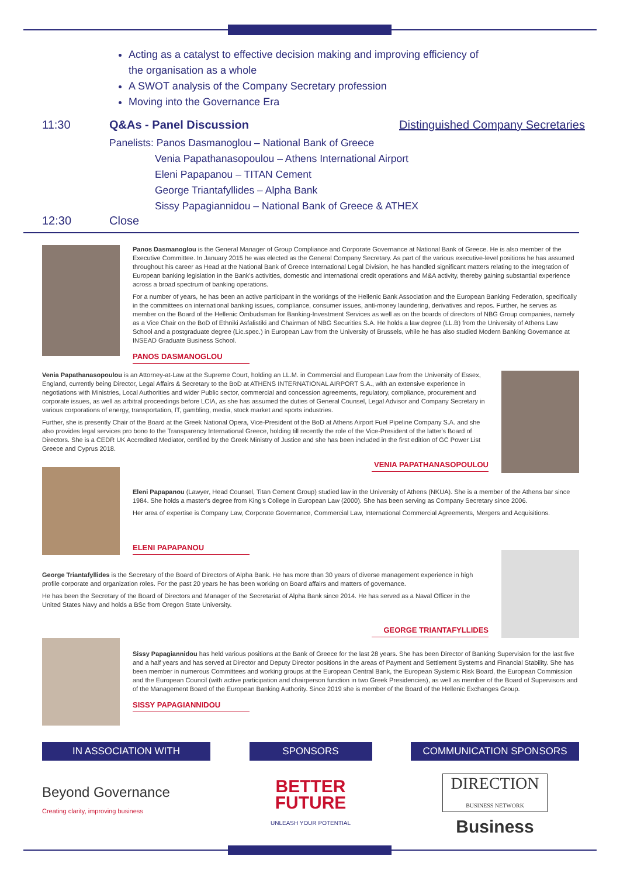Acting as a catalyst to effective decision making and improving efficiency of the organisation as a whole
A SWOT analysis of the Company Secretary profession
Moving into the Governance Era
11:30 Q&As - Panel Discussion Distinguished Company Secretaries
Panelists: Panos Dasmanoglou – National Bank of Greece
Venia Papathanasopoulou – Athens International Airport
Eleni Papapanou – TITAN Cement
George Triantafyllides – Alpha Bank
Sissy Papagiannidou – National Bank of Greece & ATHEX
12:30 Close
Panos Dasmanoglou is the General Manager of Group Compliance and Corporate Governance at National Bank of Greece. He is also member of the Executive Committee. In January 2015 he was elected as the General Company Secretary. As part of the various executive-level positions he has assumed throughout his career as Head at the National Bank of Greece International Legal Division, he has handled significant matters relating to the integration of European banking legislation in the Bank's activities, domestic and international credit operations and M&A activity, thereby gaining substantial experience across a broad spectrum of banking operations.
For a number of years, he has been an active participant in the workings of the Hellenic Bank Association and the European Banking Federation, specifically in the committees on international banking issues, compliance, consumer issues, anti-money laundering, derivatives and repos. Further, he serves as member on the Board of the Hellenic Ombudsman for Banking-Investment Services as well as on the boards of directors of NBG Group companies, namely as a Vice Chair on the BoD of Ethniki Asfalistiki and Chairman of NBG Securities S.A. He holds a law degree (LL.B) from the University of Athens Law School and a postgraduate degree (Lic.spec.) in European Law from the University of Brussels, while he has also studied Modern Banking Governance at INSEAD Graduate Business School.
PANOS DASMANOGLOU
Venia Papathanasopoulou is an Attorney-at-Law at the Supreme Court, holding an LL.M. in Commercial and European Law from the University of Essex, England, currently being Director, Legal Affairs & Secretary to the BoD at ATHENS INTERNATIONAL AIRPORT S.A., with an extensive experience in negotiations with Ministries, Local Authorities and wider Public sector, commercial and concession agreements, regulatory, compliance, procurement and corporate issues, as well as arbitral proceedings before LCIA, as she has assumed the duties of General Counsel, Legal Advisor and Company Secretary in various corporations of energy, transportation, IT, gambling, media, stock market and sports industries.
Further, she is presently Chair of the Board at the Greek National Opera, Vice-President of the BoD at Athens Airport Fuel Pipeline Company S.A. and she also provides legal services pro bono to the Transparency International Greece, holding till recently the role of the Vice-President of the latter's Board of Directors. She is a CEDR UK Accredited Mediator, certified by the Greek Ministry of Justice and she has been included in the first edition of GC Power List Greece and Cyprus 2018.
VENIA PAPATHANASOPOULOU
Eleni Papapanou (Lawyer, Head Counsel, Titan Cement Group) studied law in the University of Athens (NKUA). She is a member of the Athens bar since 1984. She holds a master's degree from King's College in European Law (2000). She has been serving as Company Secretary since 2006.
Her area of expertise is Company Law, Corporate Governance, Commercial Law, International Commercial Agreements, Mergers and Acquisitions.
ELENI PAPAPANOU
George Triantafyllides is the Secretary of the Board of Directors of Alpha Bank. He has more than 30 years of diverse management experience in high profile corporate and organization roles. For the past 20 years he has been working on Board affairs and matters of governance.
He has been the Secretary of the Board of Directors and Manager of the Secretariat of Alpha Bank since 2014. He has served as a Naval Officer in the United States Navy and holds a BSc from Oregon State University.
GEORGE TRIANTAFYLLIDES
Sissy Papagiannidou has held various positions at the Bank of Greece for the last 28 years. She has been Director of Banking Supervision for the last five and a half years and has served at Director and Deputy Director positions in the areas of Payment and Settlement Systems and Financial Stability. She has been member in numerous Committees and working groups at the European Central Bank, the European Systemic Risk Board, the European Commission and the European Council (with active participation and chairperson function in two Greek Presidencies), as well as member of the Board of Supervisors and of the Management Board of the European Banking Authority. Since 2019 she is member of the Board of the Hellenic Exchanges Group.
SISSY PAPAGIANNIDOU
IN ASSOCIATION WITH
Beyond Governance
Creating clarity, improving business
SPONSORS
BETTER
FUTURE
UNLEASH YOUR POTENTIAL
COMMUNICATION SPONSORS
DIRECTION
BUSINESS NETWORK
Business